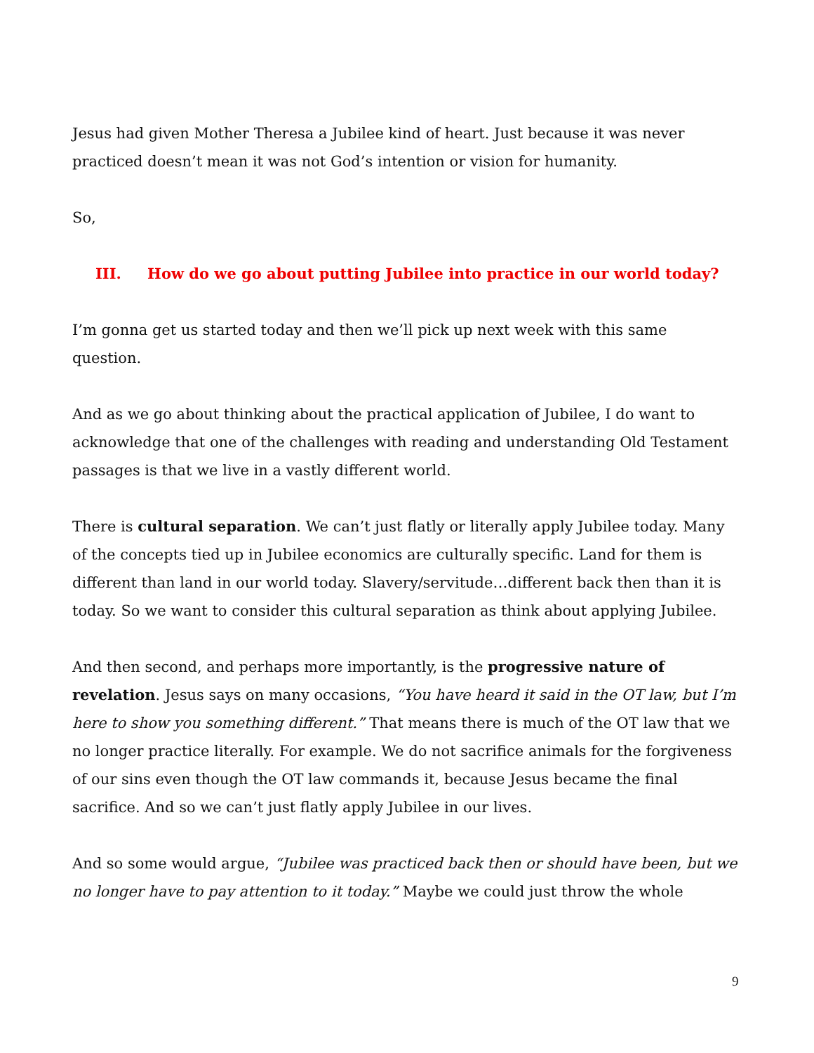Jesus had given Mother Theresa a Jubilee kind of heart. Just because it was never practiced doesn’t mean it was not God’s intention or vision for humanity.
So,
III. How do we go about putting Jubilee into practice in our world today?
I’m gonna get us started today and then we’ll pick up next week with this same question.
And as we go about thinking about the practical application of Jubilee, I do want to acknowledge that one of the challenges with reading and understanding Old Testament passages is that we live in a vastly different world.
There is cultural separation. We can’t just flatly or literally apply Jubilee today. Many of the concepts tied up in Jubilee economics are culturally specific. Land for them is different than land in our world today. Slavery/servitude…different back then than it is today. So we want to consider this cultural separation as think about applying Jubilee.
And then second, and perhaps more importantly, is the progressive nature of revelation. Jesus says on many occasions, “You have heard it said in the OT law, but I’m here to show you something different.” That means there is much of the OT law that we no longer practice literally. For example. We do not sacrifice animals for the forgiveness of our sins even though the OT law commands it, because Jesus became the final sacrifice. And so we can’t just flatly apply Jubilee in our lives.
And so some would argue, “Jubilee was practiced back then or should have been, but we no longer have to pay attention to it today.” Maybe we could just throw the whole
9